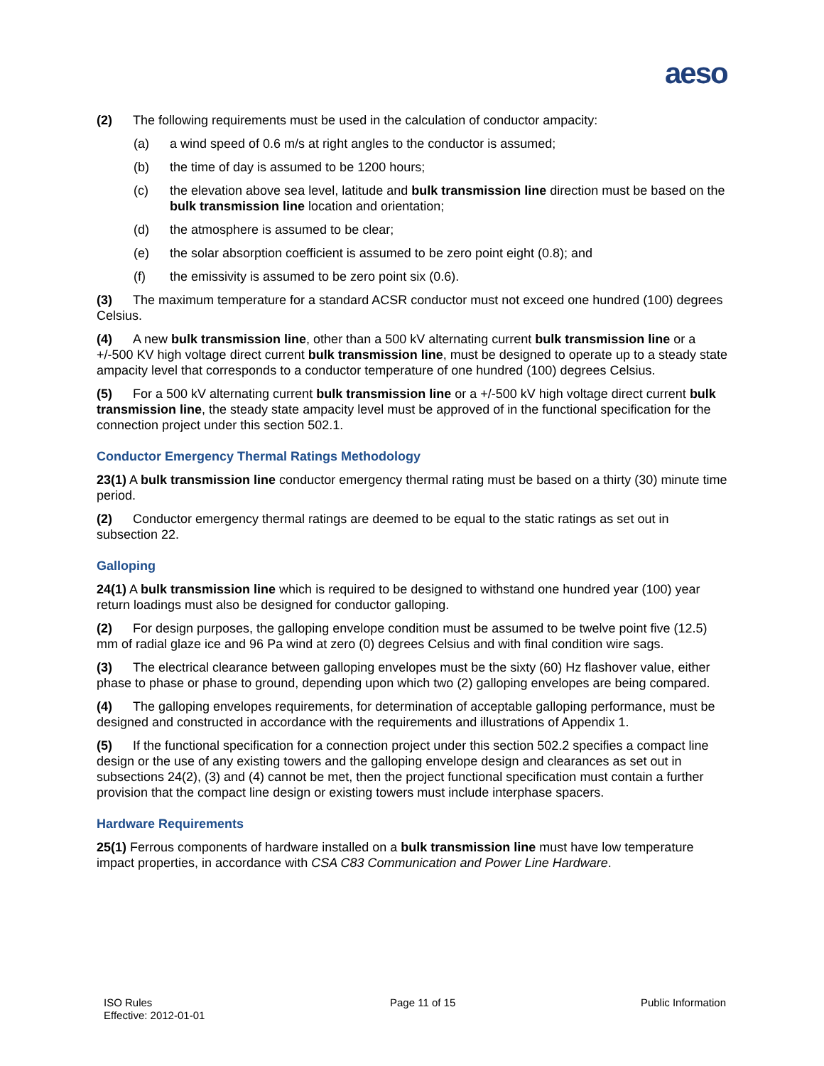aeso
(2) The following requirements must be used in the calculation of conductor ampacity:
(a) a wind speed of 0.6 m/s at right angles to the conductor is assumed;
(b) the time of day is assumed to be 1200 hours;
(c) the elevation above sea level, latitude and bulk transmission line direction must be based on the bulk transmission line location and orientation;
(d) the atmosphere is assumed to be clear;
(e) the solar absorption coefficient is assumed to be zero point eight (0.8); and
(f) the emissivity is assumed to be zero point six (0.6).
(3) The maximum temperature for a standard ACSR conductor must not exceed one hundred (100) degrees Celsius.
(4) A new bulk transmission line, other than a 500 kV alternating current bulk transmission line or a +/-500 KV high voltage direct current bulk transmission line, must be designed to operate up to a steady state ampacity level that corresponds to a conductor temperature of one hundred (100) degrees Celsius.
(5) For a 500 kV alternating current bulk transmission line or a +/-500 kV high voltage direct current bulk transmission line, the steady state ampacity level must be approved of in the functional specification for the connection project under this section 502.1.
Conductor Emergency Thermal Ratings Methodology
23(1) A bulk transmission line conductor emergency thermal rating must be based on a thirty (30) minute time period.
(2) Conductor emergency thermal ratings are deemed to be equal to the static ratings as set out in subsection 22.
Galloping
24(1) A bulk transmission line which is required to be designed to withstand one hundred year (100) year return loadings must also be designed for conductor galloping.
(2) For design purposes, the galloping envelope condition must be assumed to be twelve point five (12.5) mm of radial glaze ice and 96 Pa wind at zero (0) degrees Celsius and with final condition wire sags.
(3) The electrical clearance between galloping envelopes must be the sixty (60) Hz flashover value, either phase to phase or phase to ground, depending upon which two (2) galloping envelopes are being compared.
(4) The galloping envelopes requirements, for determination of acceptable galloping performance, must be designed and constructed in accordance with the requirements and illustrations of Appendix 1.
(5) If the functional specification for a connection project under this section 502.2 specifies a compact line design or the use of any existing towers and the galloping envelope design and clearances as set out in subsections 24(2), (3) and (4) cannot be met, then the project functional specification must contain a further provision that the compact line design or existing towers must include interphase spacers.
Hardware Requirements
25(1) Ferrous components of hardware installed on a bulk transmission line must have low temperature impact properties, in accordance with CSA C83 Communication and Power Line Hardware.
ISO Rules
Effective: 2012-01-01
Page 11 of 15 Public Information